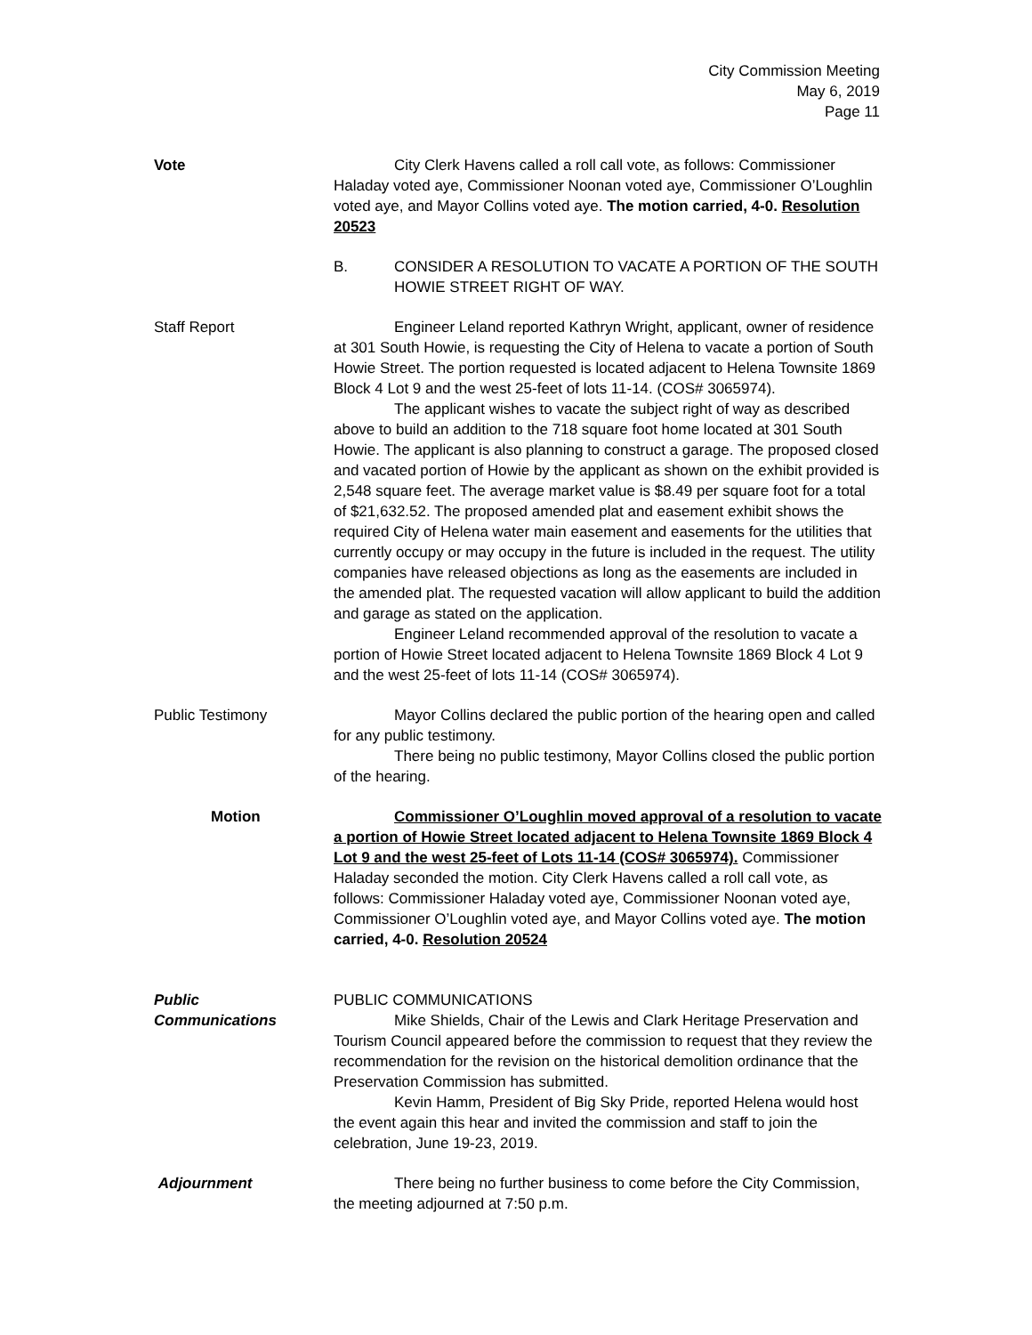City Commission Meeting
May 6, 2019
Page 11
Vote City Clerk Havens called a roll call vote, as follows: Commissioner Haladay voted aye, Commissioner Noonan voted aye, Commissioner O’Loughlin voted aye, and Mayor Collins voted aye. The motion carried, 4-0. Resolution 20523
B. CONSIDER A RESOLUTION TO VACATE A PORTION OF THE SOUTH HOWIE STREET RIGHT OF WAY.
Staff Report Engineer Leland reported Kathryn Wright, applicant, owner of residence at 301 South Howie, is requesting the City of Helena to vacate a portion of South Howie Street. The portion requested is located adjacent to Helena Townsite 1869 Block 4 Lot 9 and the west 25-feet of lots 11-14. (COS# 3065974).
The applicant wishes to vacate the subject right of way as described above to build an addition to the 718 square foot home located at 301 South Howie. The applicant is also planning to construct a garage. The proposed closed and vacated portion of Howie by the applicant as shown on the exhibit provided is 2,548 square feet. The average market value is $8.49 per square foot for a total of $21,632.52. The proposed amended plat and easement exhibit shows the required City of Helena water main easement and easements for the utilities that currently occupy or may occupy in the future is included in the request. The utility companies have released objections as long as the easements are included in the amended plat. The requested vacation will allow applicant to build the addition and garage as stated on the application.
Engineer Leland recommended approval of the resolution to vacate a portion of Howie Street located adjacent to Helena Townsite 1869 Block 4 Lot 9 and the west 25-feet of lots 11-14 (COS# 3065974).
Public Testimony Mayor Collins declared the public portion of the hearing open and called for any public testimony.
There being no public testimony, Mayor Collins closed the public portion of the hearing.
Motion Commissioner O’Loughlin moved approval of a resolution to vacate a portion of Howie Street located adjacent to Helena Townsite 1869 Block 4 Lot 9 and the west 25-feet of Lots 11-14 (COS# 3065974). Commissioner Haladay seconded the motion. City Clerk Havens called a roll call vote, as follows: Commissioner Haladay voted aye, Commissioner Noonan voted aye, Commissioner O’Loughlin voted aye, and Mayor Collins voted aye. The motion carried, 4-0. Resolution 20524
Public
Communications
PUBLIC COMMUNICATIONS
Mike Shields, Chair of the Lewis and Clark Heritage Preservation and Tourism Council appeared before the commission to request that they review the recommendation for the revision on the historical demolition ordinance that the Preservation Commission has submitted.
Kevin Hamm, President of Big Sky Pride, reported Helena would host the event again this hear and invited the commission and staff to join the celebration, June 19-23, 2019.
Adjournment There being no further business to come before the City Commission, the meeting adjourned at 7:50 p.m.